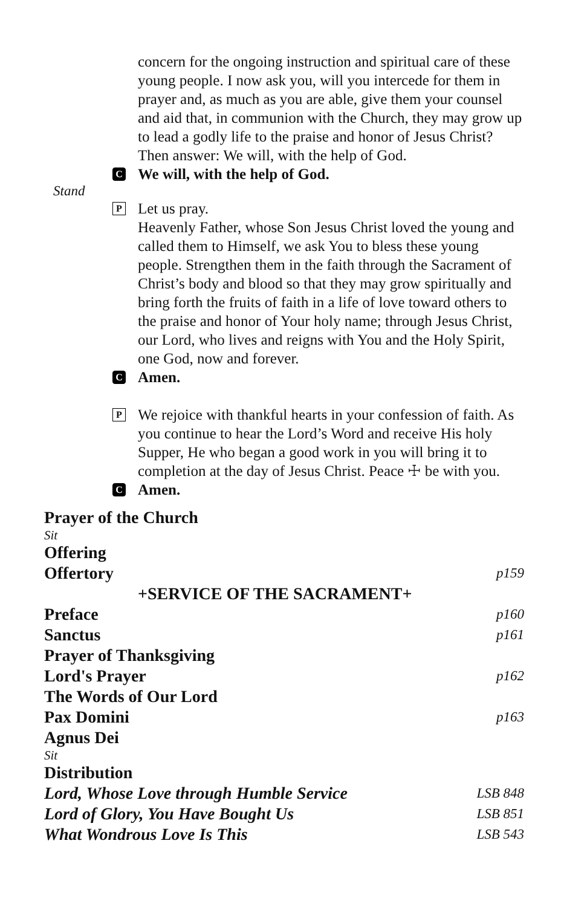concern for the ongoing instruction and spiritual care of these young people. I now ask you, will you intercede for them in prayer and, as much as you are able, give them your counsel and aid that, in communion with the Church, they may grow up to lead a godly life to the praise and honor of Jesus Christ? Then answer: We will, with the help of God.
C
We will, with the help of God.
Stand
P
Let us pray.
Heavenly Father, whose Son Jesus Christ loved the young and called them to Himself, we ask You to bless these young people. Strengthen them in the faith through the Sacrament of Christ’s body and blood so that they may grow spiritually and bring forth the fruits of faith in a life of love toward others to the praise and honor of Your holy name; through Jesus Christ, our Lord, who lives and reigns with You and the Holy Spirit, one God, now and forever.
C
Amen.
P
We rejoice with thankful hearts in your confession of faith. As you continue to hear the Lord’s Word and receive His holy Supper, He who began a good work in you will bring it to completion at the day of Jesus Christ. Peace ☩ be with you.
C
Amen.
Prayer of the Church
Sit
Offering
Offertory p159
+SERVICE OF THE SACRAMENT+
Preface p160
Sanctus p161
Prayer of Thanksgiving
Lord's Prayer p162
The Words of Our Lord
Pax Domini p163
Agnus Dei
Sit
Distribution
Lord, Whose Love through Humble Service LSB 848
Lord of Glory, You Have Bought Us LSB 851
What Wondrous Love Is This LSB 543